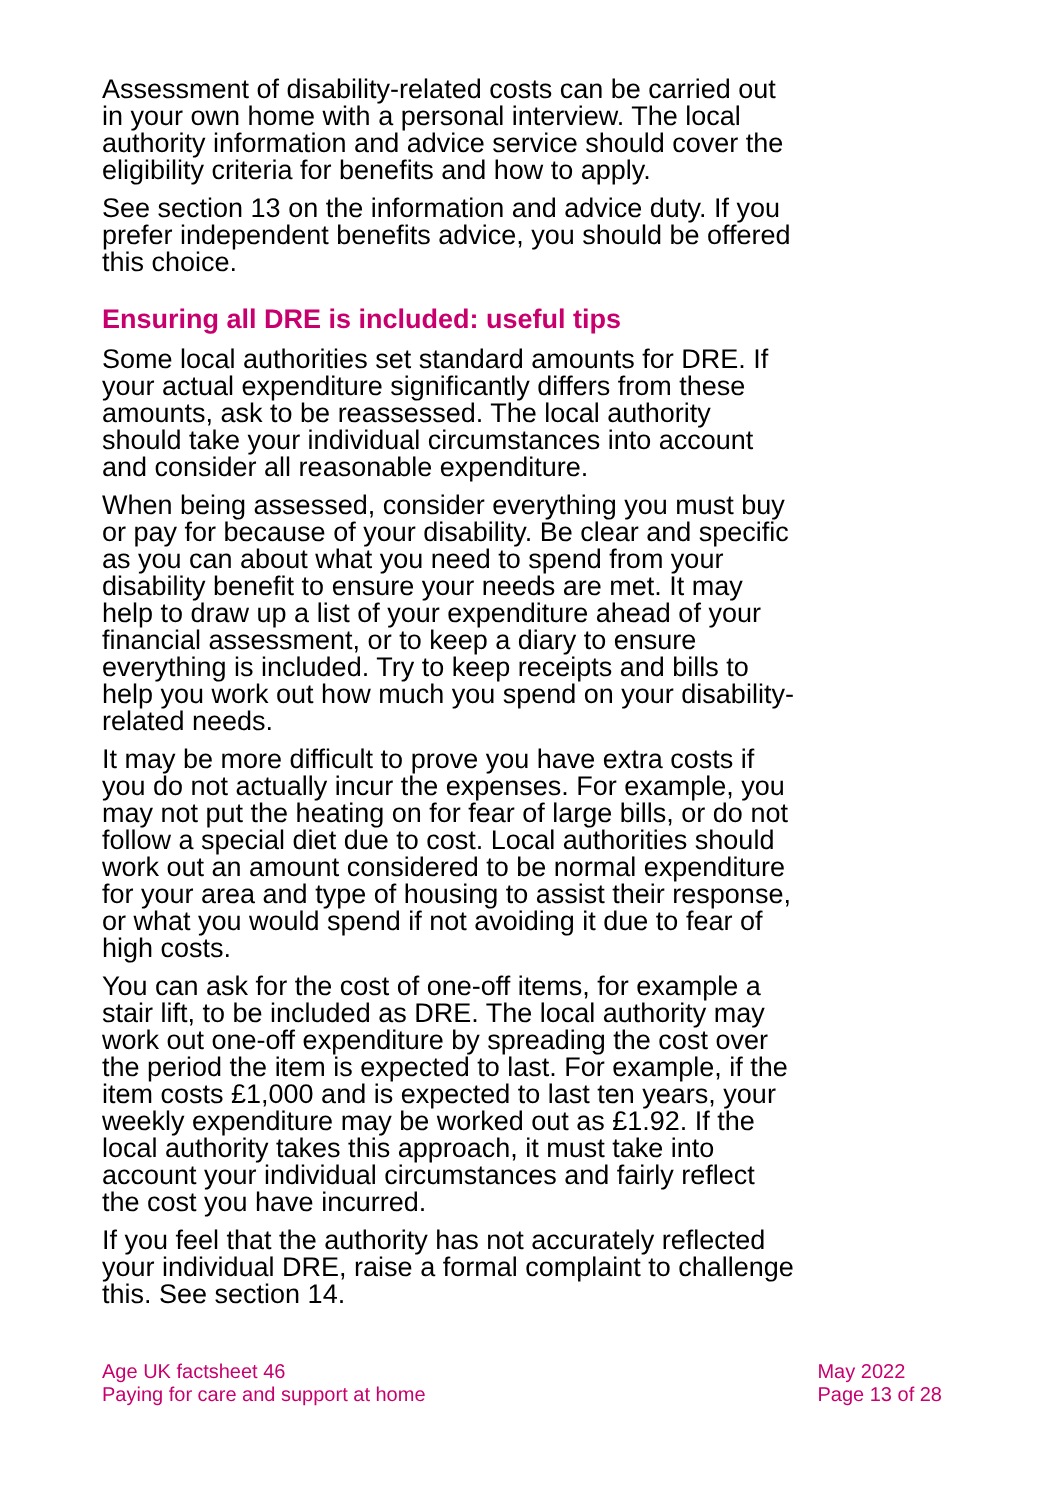Assessment of disability-related costs can be carried out in your own home with a personal interview. The local authority information and advice service should cover the eligibility criteria for benefits and how to apply.
See section 13 on the information and advice duty. If you prefer independent benefits advice, you should be offered this choice.
Ensuring all DRE is included: useful tips
Some local authorities set standard amounts for DRE. If your actual expenditure significantly differs from these amounts, ask to be reassessed. The local authority should take your individual circumstances into account and consider all reasonable expenditure.
When being assessed, consider everything you must buy or pay for because of your disability. Be clear and specific as you can about what you need to spend from your disability benefit to ensure your needs are met. It may help to draw up a list of your expenditure ahead of your financial assessment, or to keep a diary to ensure everything is included. Try to keep receipts and bills to help you work out how much you spend on your disability-related needs.
It may be more difficult to prove you have extra costs if you do not actually incur the expenses. For example, you may not put the heating on for fear of large bills, or do not follow a special diet due to cost. Local authorities should work out an amount considered to be normal expenditure for your area and type of housing to assist their response, or what you would spend if not avoiding it due to fear of high costs.
You can ask for the cost of one-off items, for example a stair lift, to be included as DRE. The local authority may work out one-off expenditure by spreading the cost over the period the item is expected to last. For example, if the item costs £1,000 and is expected to last ten years, your weekly expenditure may be worked out as £1.92. If the local authority takes this approach, it must take into account your individual circumstances and fairly reflect the cost you have incurred.
If you feel that the authority has not accurately reflected your individual DRE, raise a formal complaint to challenge this. See section 14.
Age UK factsheet 46
Paying for care and support at home
May 2022
Page 13 of 28